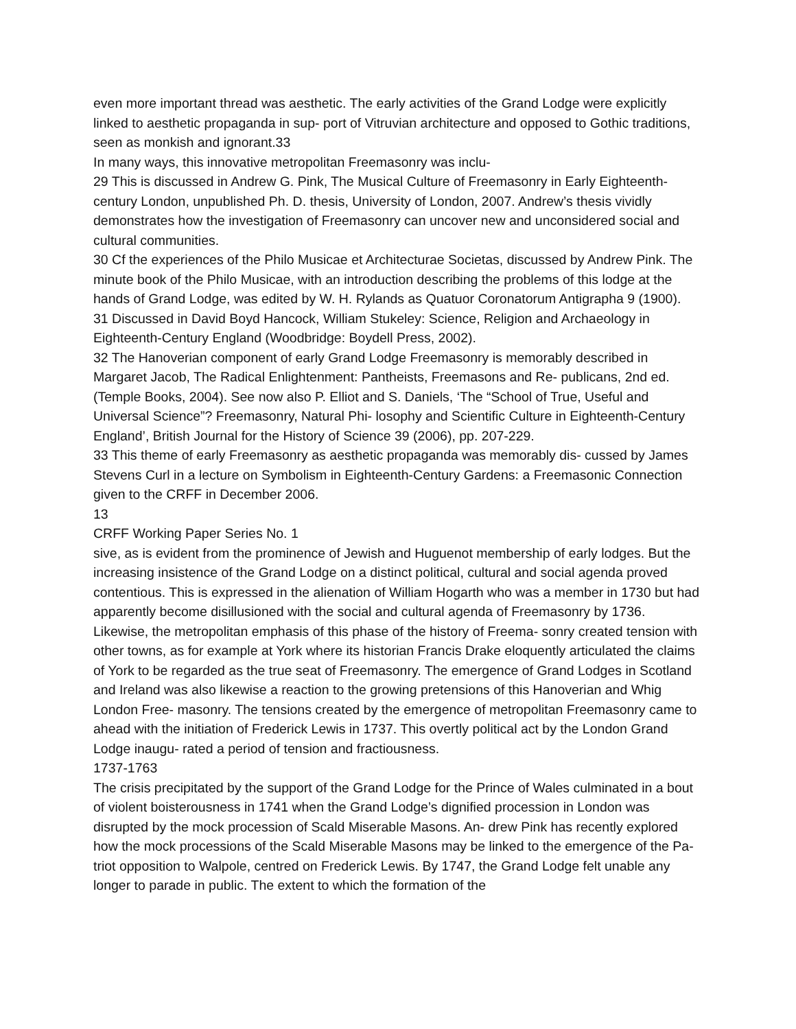even more important thread was aesthetic. The early activities of the Grand Lodge were explicitly linked to aesthetic propaganda in sup- port of Vitruvian architecture and opposed to Gothic traditions, seen as monkish and ignorant.33
In many ways, this innovative metropolitan Freemasonry was inclu-
29 This is discussed in Andrew G. Pink, The Musical Culture of Freemasonry in Early Eighteenth-century London, unpublished Ph. D. thesis, University of London, 2007. Andrew’s thesis vividly demonstrates how the investigation of Freemasonry can uncover new and unconsidered social and cultural communities.
30 Cf the experiences of the Philo Musicae et Architecturae Societas, discussed by Andrew Pink. The minute book of the Philo Musicae, with an introduction describing the problems of this lodge at the hands of Grand Lodge, was edited by W. H. Rylands as Quatuor Coronatorum Antigrapha 9 (1900).
31 Discussed in David Boyd Hancock, William Stukeley: Science, Religion and Archaeology in Eighteenth-Century England (Woodbridge: Boydell Press, 2002).
32 The Hanoverian component of early Grand Lodge Freemasonry is memorably described in Margaret Jacob, The Radical Enlightenment: Pantheists, Freemasons and Re- publicans, 2nd ed. (Temple Books, 2004). See now also P. Elliot and S. Daniels, ‘The “School of True, Useful and Universal Science”? Freemasonry, Natural Phi- losophy and Scientific Culture in Eighteenth-Century England’, British Journal for the History of Science 39 (2006), pp. 207-229.
33 This theme of early Freemasonry as aesthetic propaganda was memorably dis- cussed by James Stevens Curl in a lecture on Symbolism in Eighteenth-Century Gardens: a Freemasonic Connection given to the CRFF in December 2006.
13
CRFF Working Paper Series No. 1
sive, as is evident from the prominence of Jewish and Huguenot membership of early lodges. But the increasing insistence of the Grand Lodge on a distinct political, cultural and social agenda proved contentious. This is expressed in the alienation of William Hogarth who was a member in 1730 but had apparently become disillusioned with the social and cultural agenda of Freemasonry by 1736. Likewise, the metropolitan emphasis of this phase of the history of Freema- sonry created tension with other towns, as for example at York where its historian Francis Drake eloquently articulated the claims of York to be regarded as the true seat of Freemasonry. The emergence of Grand Lodges in Scotland and Ireland was also likewise a reaction to the growing pretensions of this Hanoverian and Whig London Free- masonry. The tensions created by the emergence of metropolitan Freemasonry came to ahead with the initiation of Frederick Lewis in 1737. This overtly political act by the London Grand Lodge inaugu- rated a period of tension and fractiousness.
1737-1763
The crisis precipitated by the support of the Grand Lodge for the Prince of Wales culminated in a bout of violent boisterousness in 1741 when the Grand Lodge’s dignified procession in London was disrupted by the mock procession of Scald Miserable Masons. An- drew Pink has recently explored how the mock processions of the Scald Miserable Masons may be linked to the emergence of the Pa- triot opposition to Walpole, centred on Frederick Lewis. By 1747, the Grand Lodge felt unable any longer to parade in public. The extent to which the formation of the